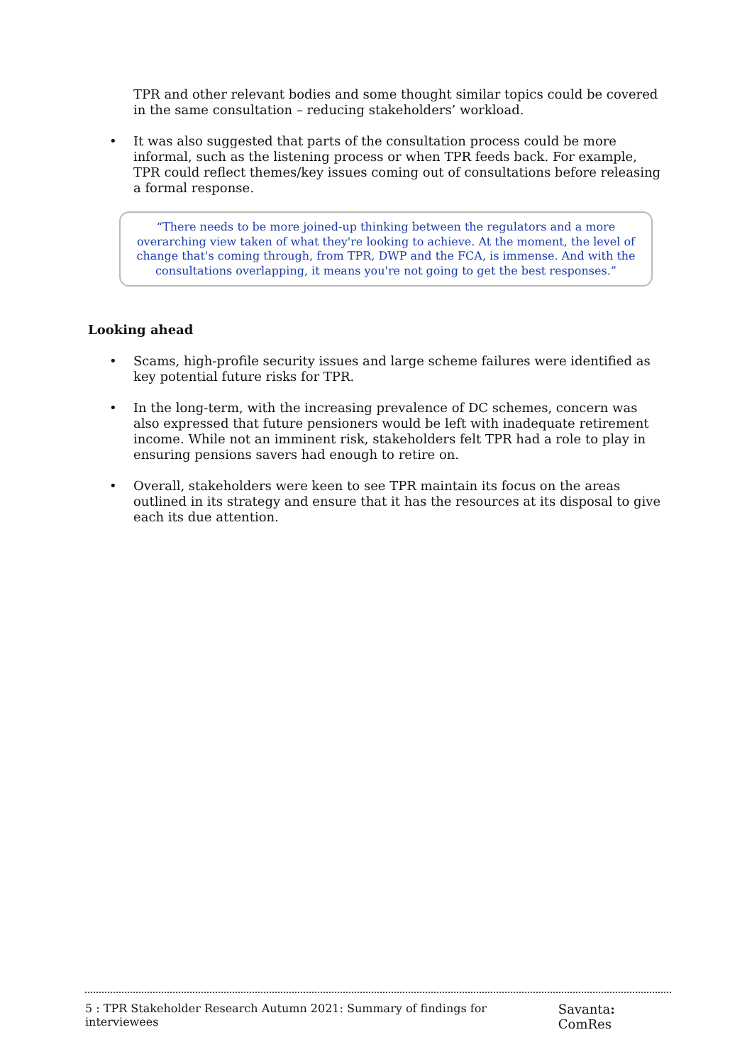TPR and other relevant bodies and some thought similar topics could be covered in the same consultation – reducing stakeholders’ workload.
• It was also suggested that parts of the consultation process could be more informal, such as the listening process or when TPR feeds back. For example, TPR could reflect themes/key issues coming out of consultations before releasing a formal response.
“There needs to be more joined-up thinking between the regulators and a more overarching view taken of what they're looking to achieve. At the moment, the level of change that's coming through, from TPR, DWP and the FCA, is immense. And with the consultations overlapping, it means you're not going to get the best responses.”
Looking ahead
• Scams, high-profile security issues and large scheme failures were identified as key potential future risks for TPR.
• In the long-term, with the increasing prevalence of DC schemes, concern was also expressed that future pensioners would be left with inadequate retirement income. While not an imminent risk, stakeholders felt TPR had a role to play in ensuring pensions savers had enough to retire on.
• Overall, stakeholders were keen to see TPR maintain its focus on the areas outlined in its strategy and ensure that it has the resources at its disposal to give each its due attention.
5 : TPR Stakeholder Research Autumn 2021: Summary of findings for interviewees Savanta: ComRes